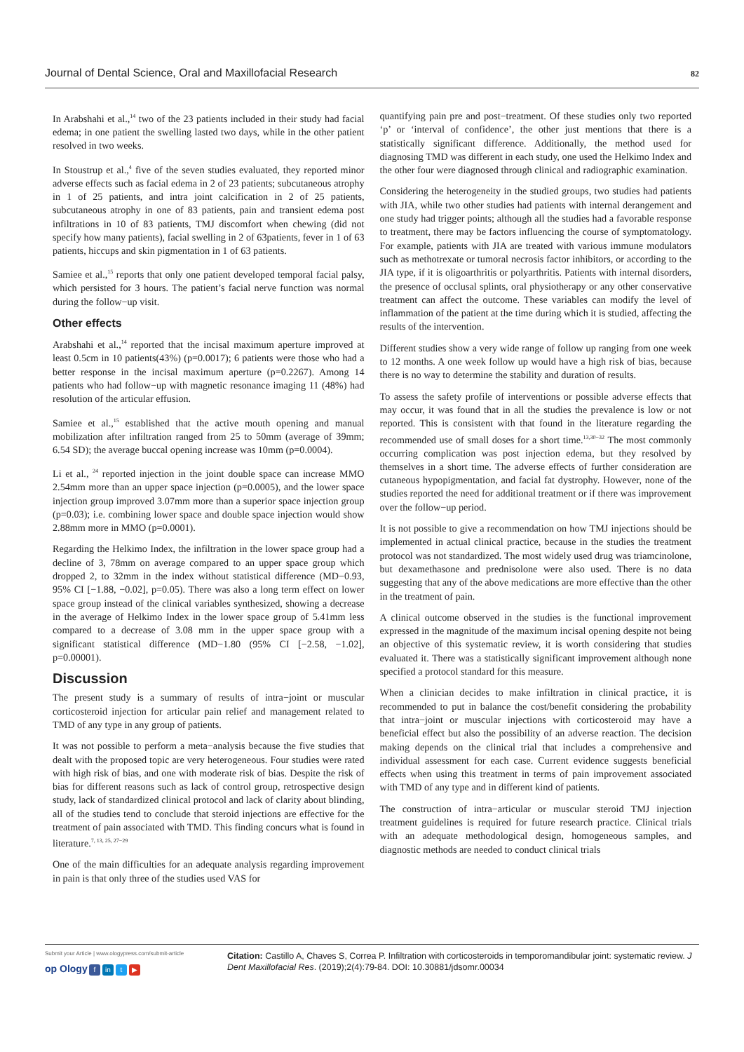Journal of Dental Science, Oral and Maxillofacial Research 82
In Arabshahi et al.,<sup>14</sup> two of the 23 patients included in their study had facial edema; in one patient the swelling lasted two days, while in the other patient resolved in two weeks.
In Stoustrup et al.,<sup>4</sup> five of the seven studies evaluated, they reported minor adverse effects such as facial edema in 2 of 23 patients; subcutaneous atrophy in 1 of 25 patients, and intra joint calcification in 2 of 25 patients, subcutaneous atrophy in one of 83 patients, pain and transient edema post infiltrations in 10 of 83 patients, TMJ discomfort when chewing (did not specify how many patients), facial swelling in 2 of 63patients, fever in 1 of 63 patients, hiccups and skin pigmentation in 1 of 63 patients.
Samiee et al.,<sup>15</sup> reports that only one patient developed temporal facial palsy, which persisted for 3 hours. The patient’s facial nerve function was normal during the follow−up visit.
Other effects
Arabshahi et al.,<sup>14</sup> reported that the incisal maximum aperture improved at least 0.5cm in 10 patients(43%) (p=0.0017); 6 patients were those who had a better response in the incisal maximum aperture (p=0.2267). Among 14 patients who had follow−up with magnetic resonance imaging 11 (48%) had resolution of the articular effusion.
Samiee et al.,<sup>15</sup> established that the active mouth opening and manual mobilization after infiltration ranged from 25 to 50mm (average of 39mm; 6.54 SD); the average buccal opening increase was 10mm (p=0.0004).
Li et al., <sup>24</sup> reported injection in the joint double space can increase MMO 2.54mm more than an upper space injection (p=0.0005), and the lower space injection group improved 3.07mm more than a superior space injection group (p=0.03); i.e. combining lower space and double space injection would show 2.88mm more in MMO (p=0.0001).
Regarding the Helkimo Index, the infiltration in the lower space group had a decline of 3, 78mm on average compared to an upper space group which dropped 2, to 32mm in the index without statistical difference (MD−0.93, 95% CI [−1.88, −0.02], p=0.05). There was also a long term effect on lower space group instead of the clinical variables synthesized, showing a decrease in the average of Helkimo Index in the lower space group of 5.41mm less compared to a decrease of 3.08 mm in the upper space group with a significant statistical difference (MD−1.80 (95% CI [−2.58, −1.02], p=0.00001).
Discussion
The present study is a summary of results of intra−joint or muscular corticosteroid injection for articular pain relief and management related to TMD of any type in any group of patients.
It was not possible to perform a meta−analysis because the five studies that dealt with the proposed topic are very heterogeneous. Four studies were rated with high risk of bias, and one with moderate risk of bias. Despite the risk of bias for different reasons such as lack of control group, retrospective design study, lack of standardized clinical protocol and lack of clarity about blinding, all of the studies tend to conclude that steroid injections are effective for the treatment of pain associated with TMD. This finding concurs what is found in literature.<sup>7, 13, 25, 27−29</sup>
One of the main difficulties for an adequate analysis regarding improvement in pain is that only three of the studies used VAS for
quantifying pain pre and post−treatment. Of these studies only two reported ‘p’ or ‘interval of confidence’, the other just mentions that there is a statistically significant difference. Additionally, the method used for diagnosing TMD was different in each study, one used the Helkimo Index and the other four were diagnosed through clinical and radiographic examination.
Considering the heterogeneity in the studied groups, two studies had patients with JIA, while two other studies had patients with internal derangement and one study had trigger points; although all the studies had a favorable response to treatment, there may be factors influencing the course of symptomatology. For example, patients with JIA are treated with various immune modulators such as methotrexate or tumoral necrosis factor inhibitors, or according to the JIA type, if it is oligoarthritis or polyarthritis. Patients with internal disorders, the presence of occlusal splints, oral physiotherapy or any other conservative treatment can affect the outcome. These variables can modify the level of inflammation of the patient at the time during which it is studied, affecting the results of the intervention.
Different studies show a very wide range of follow up ranging from one week to 12 months. A one week follow up would have a high risk of bias, because there is no way to determine the stability and duration of results.
To assess the safety profile of interventions or possible adverse effects that may occur, it was found that in all the studies the prevalence is low or not reported. This is consistent with that found in the literature regarding the recommended use of small doses for a short time.<sup>13,30−32</sup> The most commonly occurring complication was post injection edema, but they resolved by themselves in a short time. The adverse effects of further consideration are cutaneous hypopigmentation, and facial fat dystrophy. However, none of the studies reported the need for additional treatment or if there was improvement over the follow−up period.
It is not possible to give a recommendation on how TMJ injections should be implemented in actual clinical practice, because in the studies the treatment protocol was not standardized. The most widely used drug was triamcinolone, but dexamethasone and prednisolone were also used. There is no data suggesting that any of the above medications are more effective than the other in the treatment of pain.
A clinical outcome observed in the studies is the functional improvement expressed in the magnitude of the maximum incisal opening despite not being an objective of this systematic review, it is worth considering that studies evaluated it. There was a statistically significant improvement although none specified a protocol standard for this measure.
When a clinician decides to make infiltration in clinical practice, it is recommended to put in balance the cost/benefit considering the probability that intra−joint or muscular injections with corticosteroid may have a beneficial effect but also the possibility of an adverse reaction. The decision making depends on the clinical trial that includes a comprehensive and individual assessment for each case. Current evidence suggests beneficial effects when using this treatment in terms of pain improvement associated with TMD of any type and in different kind of patients.
The construction of intra−articular or muscular steroid TMJ injection treatment guidelines is required for future research practice. Clinical trials with an adequate methodological design, homogeneous samples, and diagnostic methods are needed to conduct clinical trials
Submit your Article | www.ologypress.com/submit-article
op Ology f in t ▶
Citation: Castillo A, Chaves S, Correa P. Infiltration with corticosteroids in temporomandibular joint: systematic review. J Dent Maxillofacial Res. (2019);2(4):79-84. DOI: 10.30881/jdsomr.00034